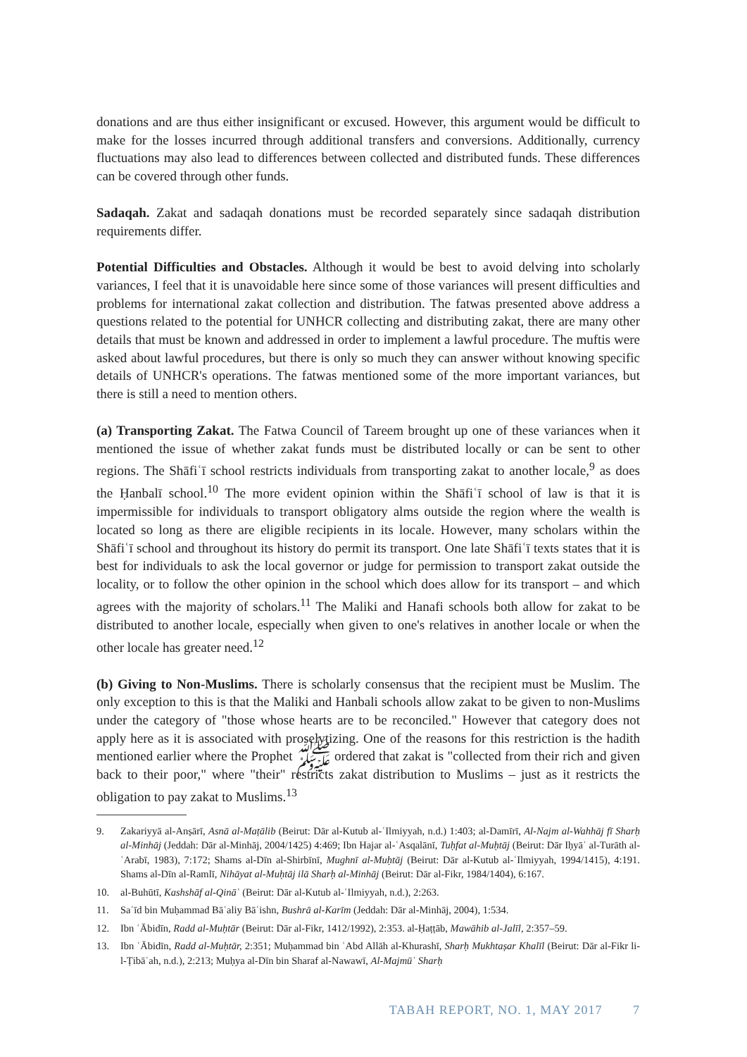donations and are thus either insignificant or excused. However, this argument would be difficult to make for the losses incurred through additional transfers and conversions. Additionally, currency fluctuations may also lead to differences between collected and distributed funds. These differences can be covered through other funds.
Sadaqah. Zakat and sadaqah donations must be recorded separately since sadaqah distribution requirements differ.
Potential Difficulties and Obstacles. Although it would be best to avoid delving into scholarly variances, I feel that it is unavoidable here since some of those variances will present difficulties and problems for international zakat collection and distribution. The fatwas presented above address a questions related to the potential for UNHCR collecting and distributing zakat, there are many other details that must be known and addressed in order to implement a lawful procedure. The muftis were asked about lawful procedures, but there is only so much they can answer without knowing specific details of UNHCR's operations. The fatwas mentioned some of the more important variances, but there is still a need to mention others.
(a) Transporting Zakat. The Fatwa Council of Tareem brought up one of these variances when it mentioned the issue of whether zakat funds must be distributed locally or can be sent to other regions. The Shāfiʿī school restricts individuals from transporting zakat to another locale,<sup>9</sup> as does the Ḥanbalī school.<sup>10</sup> The more evident opinion within the Shāfiʿī school of law is that it is impermissible for individuals to transport obligatory alms outside the region where the wealth is located so long as there are eligible recipients in its locale. However, many scholars within the Shāfiʿī school and throughout its history do permit its transport. One late Shāfiʿī texts states that it is best for individuals to ask the local governor or judge for permission to transport zakat outside the locality, or to follow the other opinion in the school which does allow for its transport – and which agrees with the majority of scholars.<sup>11</sup> The Maliki and Hanafi schools both allow for zakat to be distributed to another locale, especially when given to one's relatives in another locale or when the other locale has greater need.<sup>12</sup>
(b) Giving to Non-Muslims. There is scholarly consensus that the recipient must be Muslim. The only exception to this is that the Maliki and Hanbali schools allow zakat to be given to non-Muslims under the category of "those whose hearts are to be reconciled." However that category does not apply here as it is associated with proselytizing. One of the reasons for this restriction is the hadith mentioned earlier where the Prophet ﷺ ordered that zakat is "collected from their rich and given back to their poor," where "their" restricts zakat distribution to Muslims – just as it restricts the obligation to pay zakat to Muslims.<sup>13</sup>
9. Zakariyyā al-Anṣārī, Asnā al-Maṭālib (Beirut: Dār al-Kutub al-ʿIlmiyyah, n.d.) 1:403; al-Damīrī, Al-Najm al-Wahhāj fī Sharḥ al-Minhāj (Jeddah: Dār al-Minhāj, 2004/1425) 4:469; Ibn Hajar al-ʿAsqalānī, Tuḥfat al-Muḥtāj (Beirut: Dār Iḥyāʾ al-Turāth al-ʿArabī, 1983), 7:172; Shams al-Dīn al-Shirbīnī, Mughnī al-Muḥtāj (Beirut: Dār al-Kutub al-ʿIlmiyyah, 1994/1415), 4:191. Shams al-Dīn al-Ramlī, Nihāyat al-Muḥtāj ilā Sharḥ al-Minhāj (Beirut: Dār al-Fikr, 1984/1404), 6:167.
10. al-Buhūtī, Kashshāf al-Qināʿ (Beirut: Dār al-Kutub al-ʿIlmiyyah, n.d.), 2:263.
11. Saʿīd bin Muḥammad Bāʿaliy Bāʿishn, Bushrā al-Karīm (Jeddah: Dār al-Minhāj, 2004), 1:534.
12. Ibn ʿĀbidīn, Radd al-Muḥtār (Beirut: Dār al-Fikr, 1412/1992), 2:353. al-Ḥaṭṭāb, Mawāhib al-Jalīl, 2:357–59.
13. Ibn ʿĀbidīn, Radd al-Muḥtār, 2:351; Muḥammad bin ʿAbd Allāh al-Khurashī, Sharḥ Mukhtaṣar Khalīl (Beirut: Dār al-Fikr li-l-Ṭibāʿah, n.d.), 2:213; Muḥya al-Dīn bin Sharaf al-Nawawī, Al-Majmūʿ Sharḥ
TABAH REPORT, NO. 1, MAY 2017 7